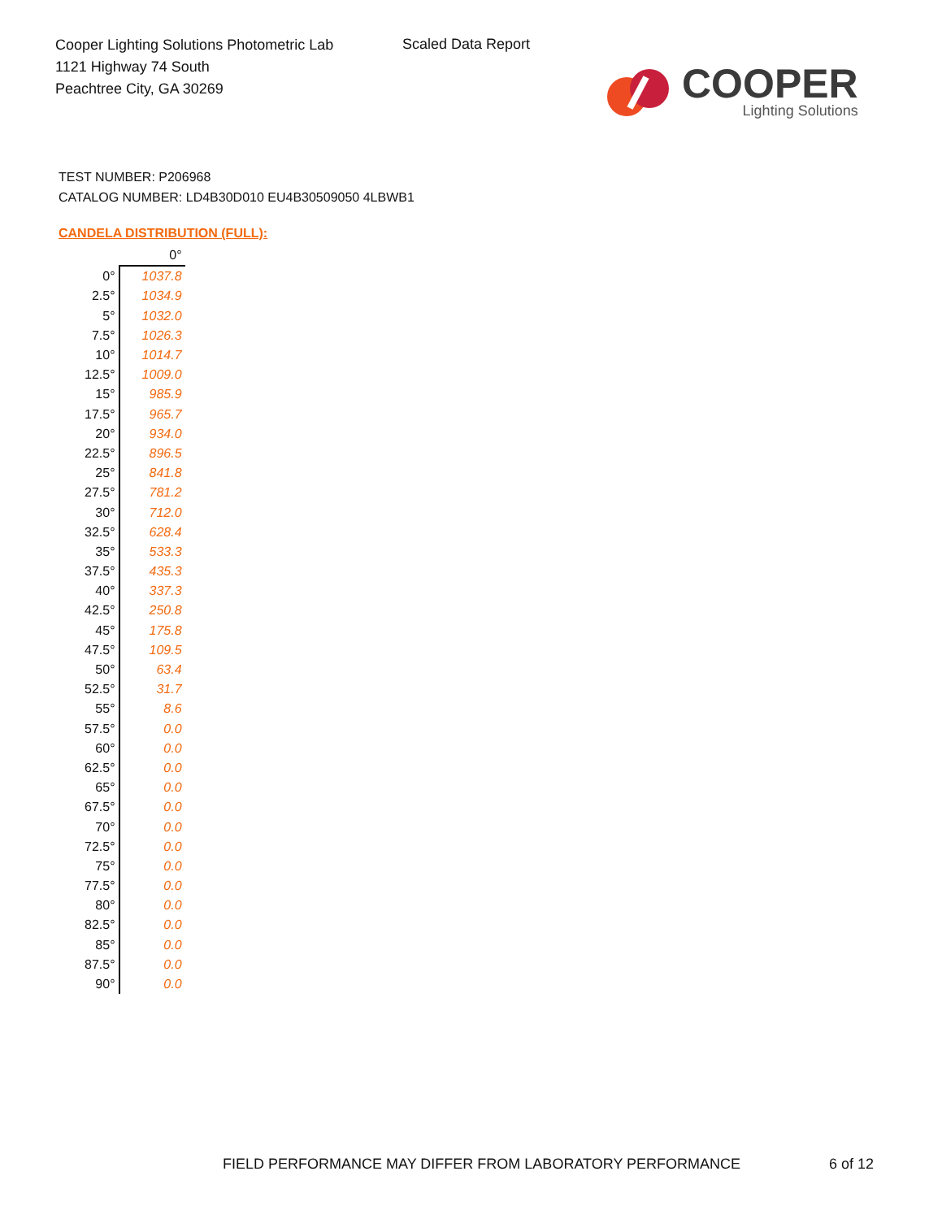Cooper Lighting Solutions Photometric Lab
1121 Highway 74 South
Peachtree City, GA 30269
Scaled Data Report
COOPER
Lighting Solutions
TEST NUMBER: P206968
CATALOG NUMBER: LD4B30D010 EU4B30509050 4LBWB1
CANDELA DISTRIBUTION (FULL):
| | 0° |
| --- | --- |
| 0° | 1037.8 |
| 2.5° | 1034.9 |
| 5° | 1032.0 |
| 7.5° | 1026.3 |
| 10° | 1014.7 |
| 12.5° | 1009.0 |
| 15° | 985.9 |
| 17.5° | 965.7 |
| 20° | 934.0 |
| 22.5° | 896.5 |
| 25° | 841.8 |
| 27.5° | 781.2 |
| 30° | 712.0 |
| 32.5° | 628.4 |
| 35° | 533.3 |
| 37.5° | 435.3 |
| 40° | 337.3 |
| 42.5° | 250.8 |
| 45° | 175.8 |
| 47.5° | 109.5 |
| 50° | 63.4 |
| 52.5° | 31.7 |
| 55° | 8.6 |
| 57.5° | 0.0 |
| 60° | 0.0 |
| 62.5° | 0.0 |
| 65° | 0.0 |
| 67.5° | 0.0 |
| 70° | 0.0 |
| 72.5° | 0.0 |
| 75° | 0.0 |
| 77.5° | 0.0 |
| 80° | 0.0 |
| 82.5° | 0.0 |
| 85° | 0.0 |
| 87.5° | 0.0 |
| 90° | 0.0 |
FIELD PERFORMANCE MAY DIFFER FROM LABORATORY PERFORMANCE
6 of 12